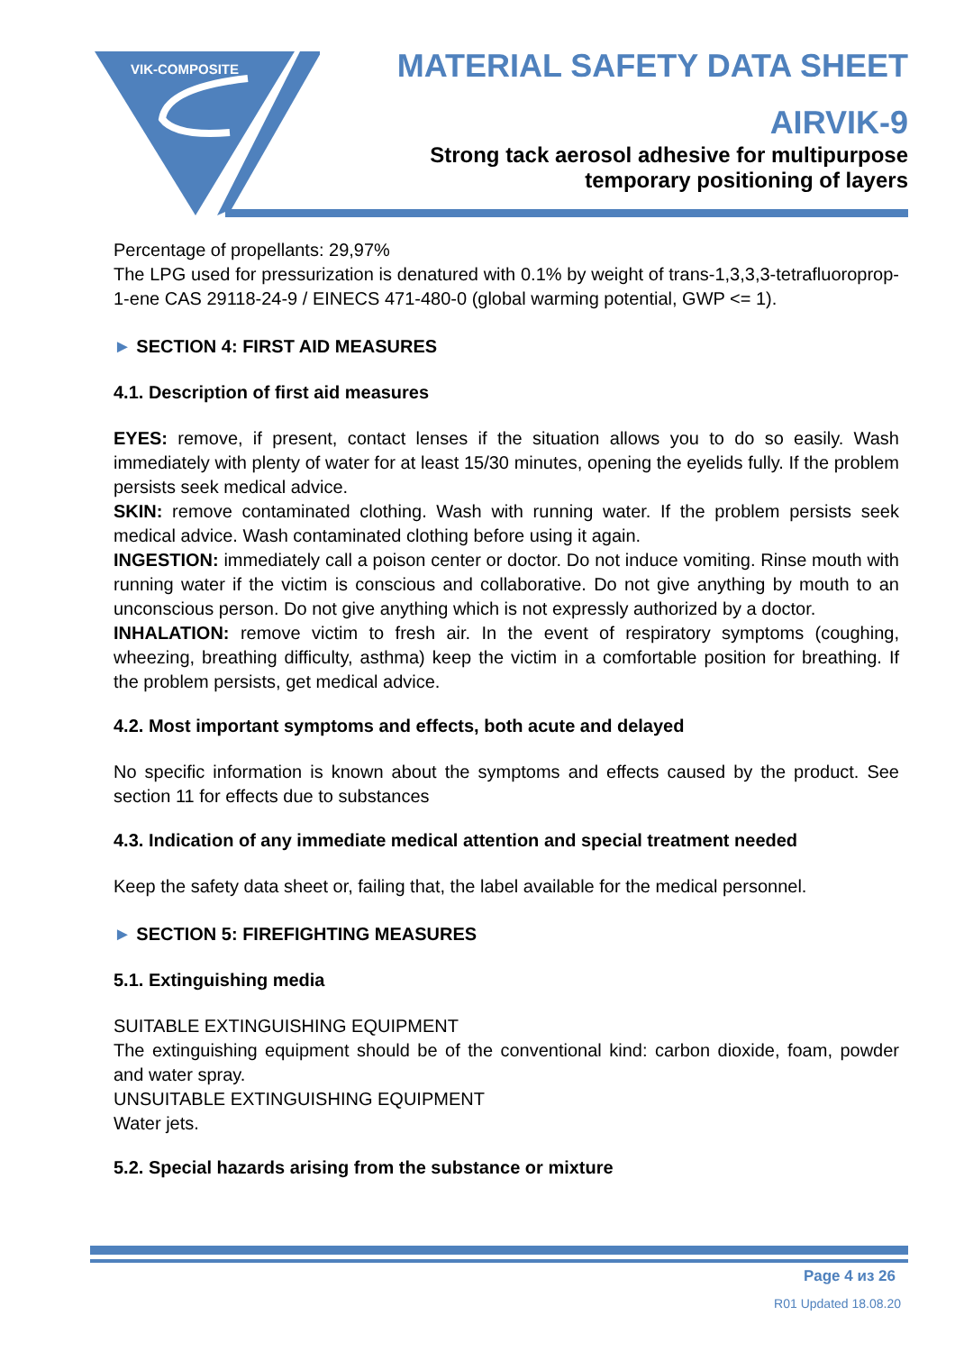VIK-COMPOSITE
MATERIAL SAFETY DATA SHEET
AIRVIK-9
Strong tack aerosol adhesive for multipurpose
temporary positioning of layers
Percentage of propellants: 29,97%
The LPG used for pressurization is denatured with 0.1% by weight of trans-1,3,3,3-tetrafluoroprop-1-ene CAS 29118-24-9 / EINECS 471-480-0 (global warming potential, GWP <= 1).
► SECTION 4: FIRST AID MEASURES
4.1. Description of first aid measures
EYES: remove, if present, contact lenses if the situation allows you to do so easily. Wash immediately with plenty of water for at least 15/30 minutes, opening the eyelids fully. If the problem persists seek medical advice.
SKIN: remove contaminated clothing. Wash with running water. If the problem persists seek medical advice. Wash contaminated clothing before using it again.
INGESTION: immediately call a poison center or doctor. Do not induce vomiting. Rinse mouth with running water if the victim is conscious and collaborative. Do not give anything by mouth to an unconscious person. Do not give anything which is not expressly authorized by a doctor.
INHALATION: remove victim to fresh air. In the event of respiratory symptoms (coughing, wheezing, breathing difficulty, asthma) keep the victim in a comfortable position for breathing. If the problem persists, get medical advice.
4.2. Most important symptoms and effects, both acute and delayed
No specific information is known about the symptoms and effects caused by the product. See section 11 for effects due to substances
4.3. Indication of any immediate medical attention and special treatment needed
Keep the safety data sheet or, failing that, the label available for the medical personnel.
► SECTION 5: FIREFIGHTING MEASURES
5.1. Extinguishing media
SUITABLE EXTINGUISHING EQUIPMENT
The extinguishing equipment should be of the conventional kind: carbon dioxide, foam, powder and water spray.
UNSUITABLE EXTINGUISHING EQUIPMENT
Water jets.
5.2. Special hazards arising from the substance or mixture
Page 4 из 26
R01 Updated 18.08.20